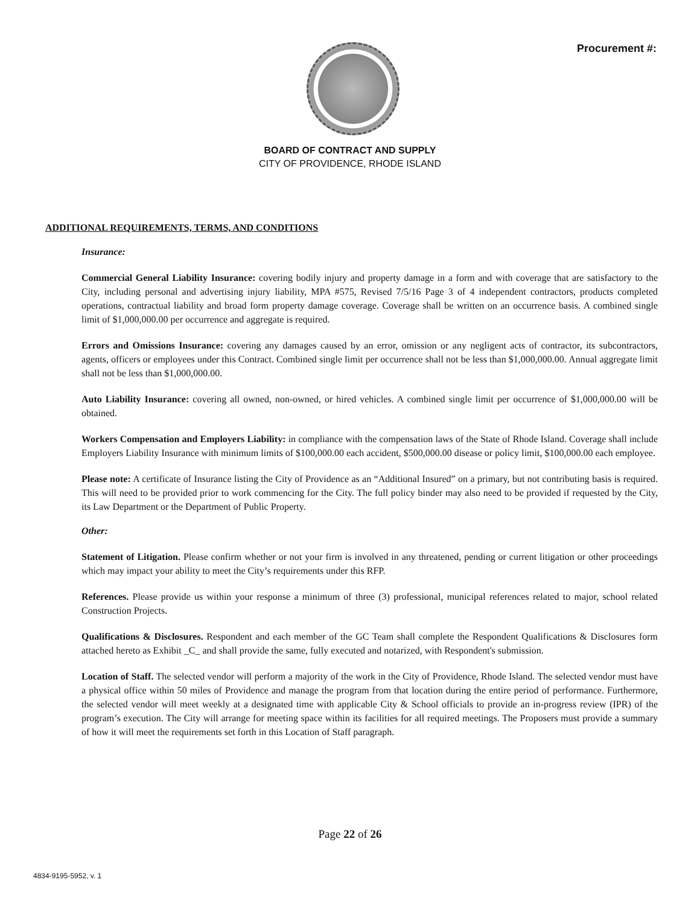Procurement #:
BOARD OF CONTRACT AND SUPPLY
CITY OF PROVIDENCE, RHODE ISLAND
ADDITIONAL REQUIREMENTS, TERMS, AND CONDITIONS
Insurance:
Commercial General Liability Insurance: covering bodily injury and property damage in a form and with coverage that are satisfactory to the City, including personal and advertising injury liability, MPA #575, Revised 7/5/16 Page 3 of 4 independent contractors, products completed operations, contractual liability and broad form property damage coverage. Coverage shall be written on an occurrence basis. A combined single limit of $1,000,000.00 per occurrence and aggregate is required.
Errors and Omissions Insurance: covering any damages caused by an error, omission or any negligent acts of contractor, its subcontractors, agents, officers or employees under this Contract. Combined single limit per occurrence shall not be less than $1,000,000.00. Annual aggregate limit shall not be less than $1,000,000.00.
Auto Liability Insurance: covering all owned, non-owned, or hired vehicles. A combined single limit per occurrence of $1,000,000.00 will be obtained.
Workers Compensation and Employers Liability: in compliance with the compensation laws of the State of Rhode Island. Coverage shall include Employers Liability Insurance with minimum limits of $100,000.00 each accident, $500,000.00 disease or policy limit, $100,000.00 each employee.
Please note: A certificate of Insurance listing the City of Providence as an “Additional Insured” on a primary, but not contributing basis is required. This will need to be provided prior to work commencing for the City. The full policy binder may also need to be provided if requested by the City, its Law Department or the Department of Public Property.
Other:
Statement of Litigation. Please confirm whether or not your firm is involved in any threatened, pending or current litigation or other proceedings which may impact your ability to meet the City’s requirements under this RFP.
References. Please provide us within your response a minimum of three (3) professional, municipal references related to major, school related Construction Projects.
Qualifications & Disclosures. Respondent and each member of the GC Team shall complete the Respondent Qualifications & Disclosures form attached hereto as Exhibit _C_ and shall provide the same, fully executed and notarized, with Respondent's submission.
Location of Staff. The selected vendor will perform a majority of the work in the City of Providence, Rhode Island. The selected vendor must have a physical office within 50 miles of Providence and manage the program from that location during the entire period of performance. Furthermore, the selected vendor will meet weekly at a designated time with applicable City & School officials to provide an in-progress review (IPR) of the program’s execution. The City will arrange for meeting space within its facilities for all required meetings. The Proposers must provide a summary of how it will meet the requirements set forth in this Location of Staff paragraph.
Page 22 of 26
4834-9195-5952, v. 1